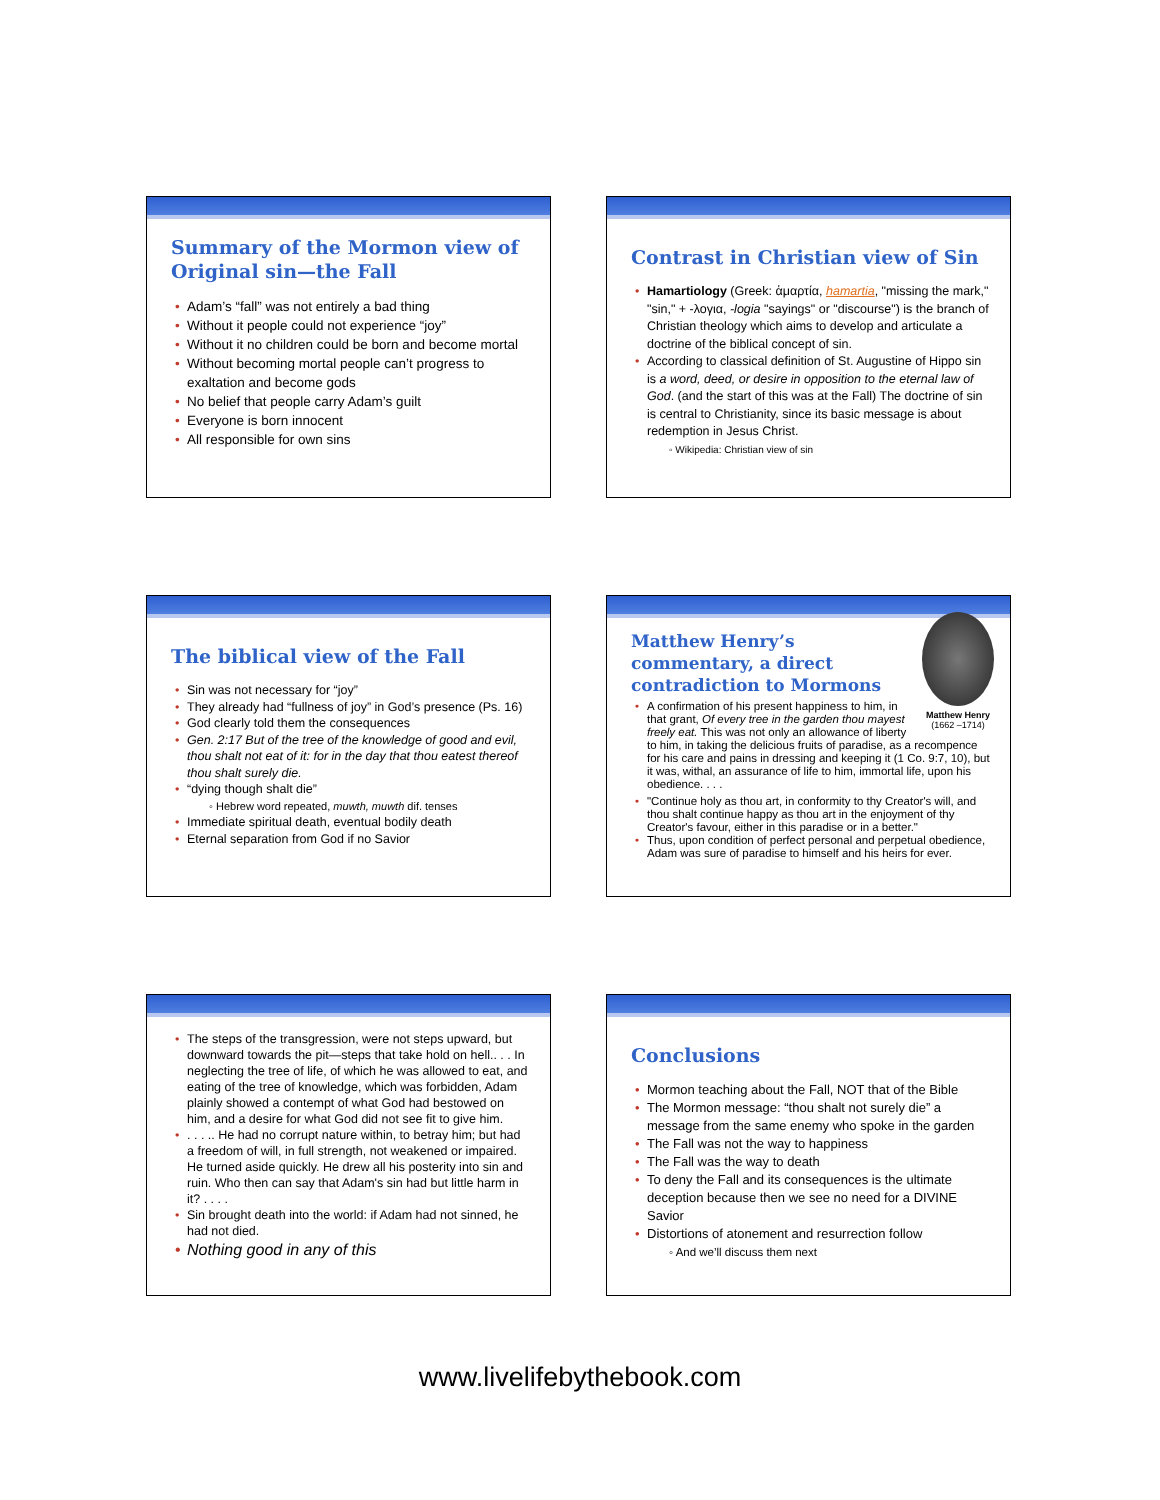Summary of the Mormon view of Original sin—the Fall
• Adam’s “fall” was not entirely a bad thing
• Without it people could not experience “joy”
• Without it no children could be born and become mortal
• Without becoming mortal people can’t progress to exaltation and become gods
• No belief that people carry Adam’s guilt
• Everyone is born innocent
• All responsible for own sins
Contrast in Christian view of Sin
• Hamartiology (Greek: ἁμαρτία, hamartia, "missing the mark," "sin," + -λογια, -logia "sayings" or "discourse") is the branch of Christian theology which aims to develop and articulate a doctrine of the biblical concept of sin.
• According to classical definition of St. Augustine of Hippo sin is a word, deed, or desire in opposition to the eternal law of God. (and the start of this was at the Fall) The doctrine of sin is central to Christianity, since its basic message is about redemption in Jesus Christ.
◦ Wikipedia: Christian view of sin
The biblical view of the Fall
• Sin was not necessary for “joy”
• They already had “fullness of joy” in God’s presence (Ps. 16)
• God clearly told them the consequences
• Gen. 2:17 But of the tree of the knowledge of good and evil, thou shalt not eat of it: for in the day that thou eatest thereof thou shalt surely die.
• “dying though shalt die”
◦ Hebrew word repeated, muwth, muwth dif. tenses
• Immediate spiritual death, eventual bodily death
• Eternal separation from God if no Savior
Matthew Henry
(1662 –1714)
Matthew Henry’s commentary, a direct contradiction to Mormons
• A confirmation of his present happiness to him, in that grant, Of every tree in the garden thou mayest freely eat. This was not only an allowance of liberty to him, in taking the delicious fruits of paradise, as a recompence for his care and pains in dressing and keeping it (1 Co. 9:7, 10), but it was, withal, an assurance of life to him, immortal life, upon his obedience. . . .
• "Continue holy as thou art, in conformity to thy Creator's will, and thou shalt continue happy as thou art in the enjoyment of thy Creator's favour, either in this paradise or in a better."
• Thus, upon condition of perfect personal and perpetual obedience, Adam was sure of paradise to himself and his heirs for ever.
• The steps of the transgression, were not steps upward, but downward towards the pit—steps that take hold on hell.. . . In neglecting the tree of life, of which he was allowed to eat, and eating of the tree of knowledge, which was forbidden, Adam plainly showed a contempt of what God had bestowed on him, and a desire for what God did not see fit to give him.
•. . . .. He had no corrupt nature within, to betray him; but had a freedom of will, in full strength, not weakened or impaired. He turned aside quickly. He drew all his posterity into sin and ruin. Who then can say that Adam's sin had but little harm in it? . . . .
• Sin brought death into the world: if Adam had not sinned, he had not died.
• Nothing good in any of this
Conclusions
• Mormon teaching about the Fall, NOT that of the Bible
• The Mormon message: “thou shalt not surely die” a message from the same enemy who spoke in the garden
• The Fall was not the way to happiness
• The Fall was the way to death
• To deny the Fall and its consequences is the ultimate deception because then we see no need for a DIVINE Savior
• Distortions of atonement and resurrection follow
◦ And we’ll discuss them next
www.livelifebythebook.com